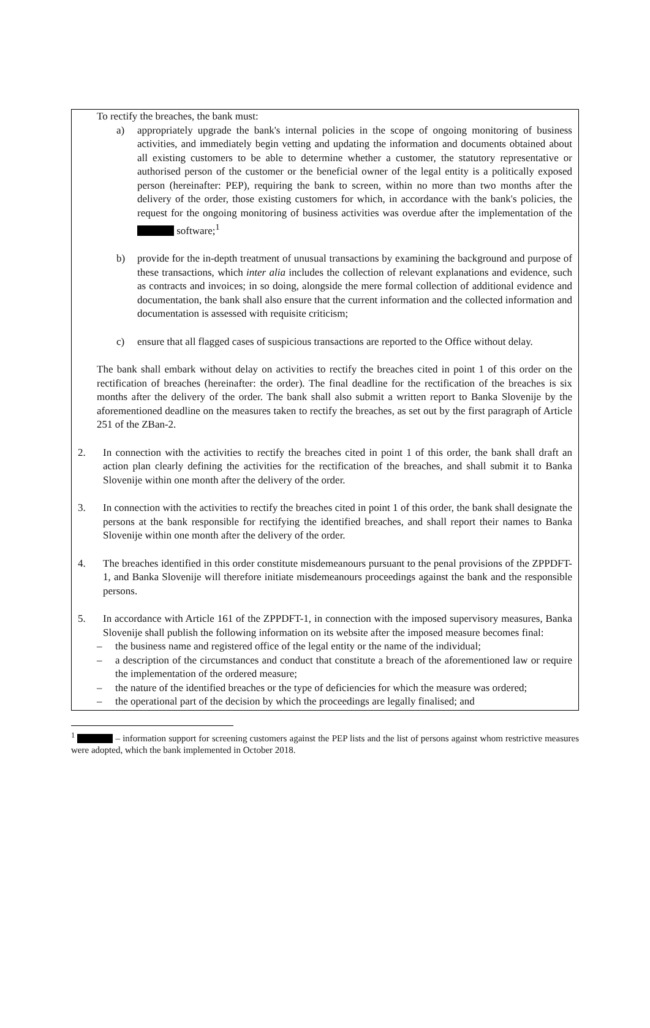To rectify the breaches, the bank must:
a) appropriately upgrade the bank's internal policies in the scope of ongoing monitoring of business activities, and immediately begin vetting and updating the information and documents obtained about all existing customers to be able to determine whether a customer, the statutory representative or authorised person of the customer or the beneficial owner of the legal entity is a politically exposed person (hereinafter: PEP), requiring the bank to screen, within no more than two months after the delivery of the order, those existing customers for which, in accordance with the bank's policies, the request for the ongoing monitoring of business activities was overdue after the implementation of the software;<sup>1</sup>
b) provide for the in-depth treatment of unusual transactions by examining the background and purpose of these transactions, which inter alia includes the collection of relevant explanations and evidence, such as contracts and invoices; in so doing, alongside the mere formal collection of additional evidence and documentation, the bank shall also ensure that the current information and the collected information and documentation is assessed with requisite criticism;
c) ensure that all flagged cases of suspicious transactions are reported to the Office without delay.
The bank shall embark without delay on activities to rectify the breaches cited in point 1 of this order on the rectification of breaches (hereinafter: the order). The final deadline for the rectification of the breaches is six months after the delivery of the order. The bank shall also submit a written report to Banka Slovenije by the aforementioned deadline on the measures taken to rectify the breaches, as set out by the first paragraph of Article 251 of the ZBan-2.
2. In connection with the activities to rectify the breaches cited in point 1 of this order, the bank shall draft an action plan clearly defining the activities for the rectification of the breaches, and shall submit it to Banka Slovenije within one month after the delivery of the order.
3. In connection with the activities to rectify the breaches cited in point 1 of this order, the bank shall designate the persons at the bank responsible for rectifying the identified breaches, and shall report their names to Banka Slovenije within one month after the delivery of the order.
4. The breaches identified in this order constitute misdemeanours pursuant to the penal provisions of the ZPPDFT-1, and Banka Slovenije will therefore initiate misdemeanours proceedings against the bank and the responsible persons.
5. In accordance with Article 161 of the ZPPDFT-1, in connection with the imposed supervisory measures, Banka Slovenije shall publish the following information on its website after the imposed measure becomes final:
– the business name and registered office of the legal entity or the name of the individual;
– a description of the circumstances and conduct that constitute a breach of the aforementioned law or require the implementation of the ordered measure;
– the nature of the identified breaches or the type of deficiencies for which the measure was ordered;
– the operational part of the decision by which the proceedings are legally finalised; and
<sup>1</sup> – information support for screening customers against the PEP lists and the list of persons against whom restrictive measures were adopted, which the bank implemented in October 2018.